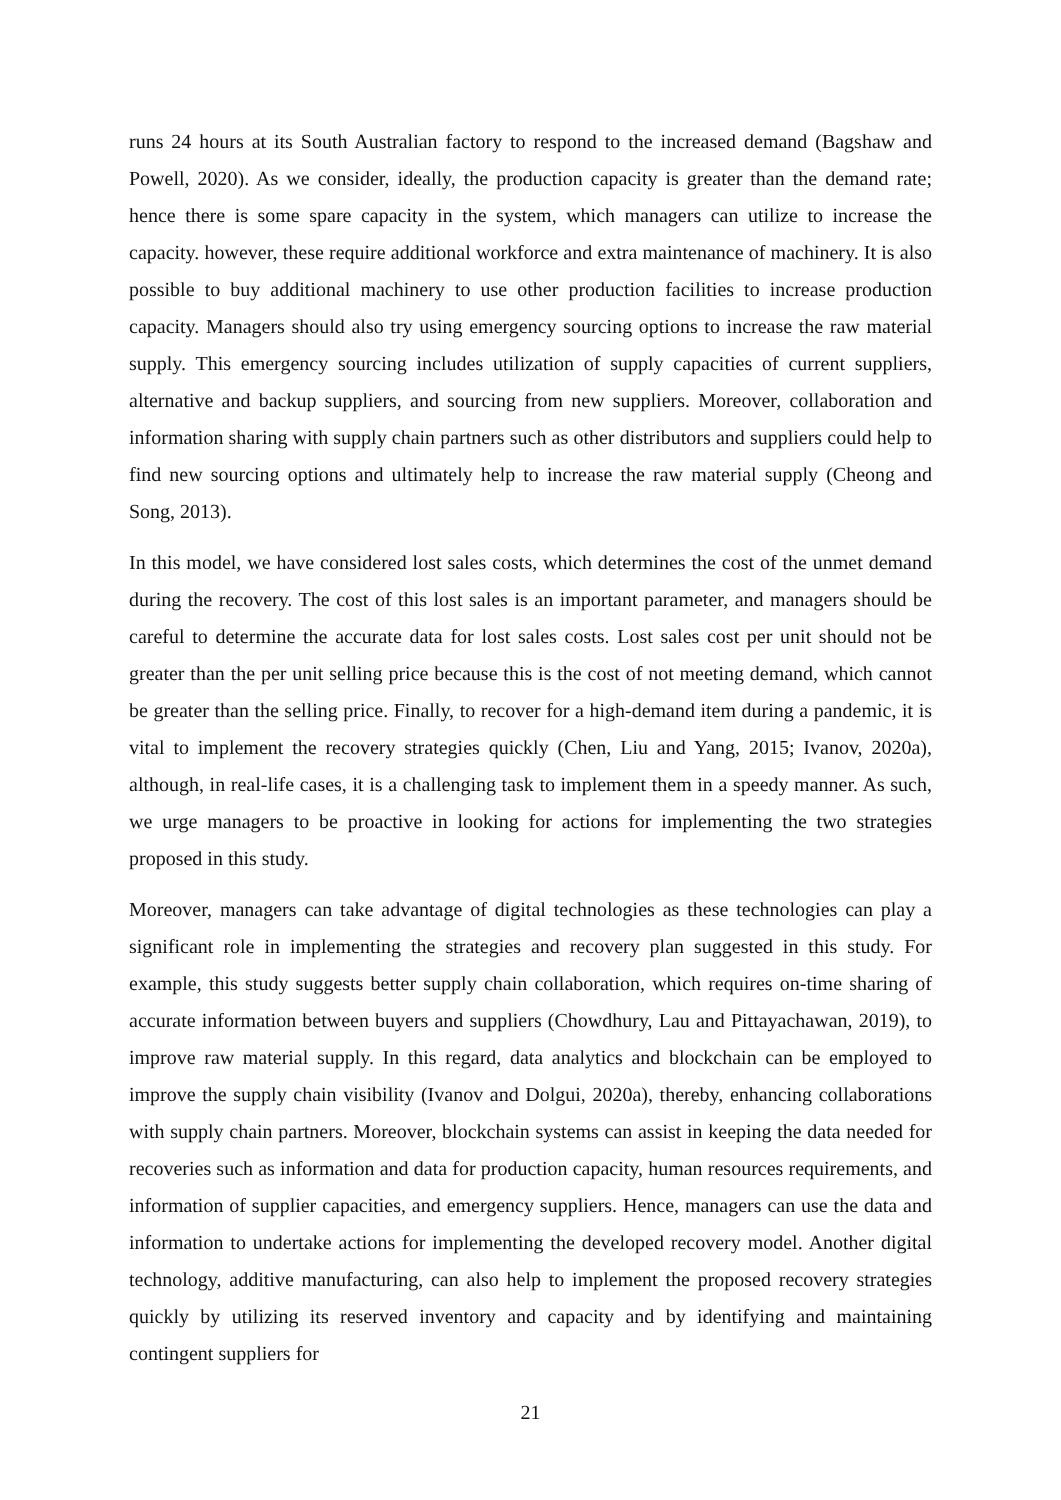runs 24 hours at its South Australian factory to respond to the increased demand (Bagshaw and Powell, 2020). As we consider, ideally, the production capacity is greater than the demand rate; hence there is some spare capacity in the system, which managers can utilize to increase the capacity. however, these require additional workforce and extra maintenance of machinery. It is also possible to buy additional machinery to use other production facilities to increase production capacity. Managers should also try using emergency sourcing options to increase the raw material supply. This emergency sourcing includes utilization of supply capacities of current suppliers, alternative and backup suppliers, and sourcing from new suppliers. Moreover, collaboration and information sharing with supply chain partners such as other distributors and suppliers could help to find new sourcing options and ultimately help to increase the raw material supply (Cheong and Song, 2013).
In this model, we have considered lost sales costs, which determines the cost of the unmet demand during the recovery. The cost of this lost sales is an important parameter, and managers should be careful to determine the accurate data for lost sales costs. Lost sales cost per unit should not be greater than the per unit selling price because this is the cost of not meeting demand, which cannot be greater than the selling price. Finally, to recover for a high-demand item during a pandemic, it is vital to implement the recovery strategies quickly (Chen, Liu and Yang, 2015; Ivanov, 2020a), although, in real-life cases, it is a challenging task to implement them in a speedy manner. As such, we urge managers to be proactive in looking for actions for implementing the two strategies proposed in this study.
Moreover, managers can take advantage of digital technologies as these technologies can play a significant role in implementing the strategies and recovery plan suggested in this study. For example, this study suggests better supply chain collaboration, which requires on-time sharing of accurate information between buyers and suppliers (Chowdhury, Lau and Pittayachawan, 2019), to improve raw material supply. In this regard, data analytics and blockchain can be employed to improve the supply chain visibility (Ivanov and Dolgui, 2020a), thereby, enhancing collaborations with supply chain partners. Moreover, blockchain systems can assist in keeping the data needed for recoveries such as information and data for production capacity, human resources requirements, and information of supplier capacities, and emergency suppliers. Hence, managers can use the data and information to undertake actions for implementing the developed recovery model. Another digital technology, additive manufacturing, can also help to implement the proposed recovery strategies quickly by utilizing its reserved inventory and capacity and by identifying and maintaining contingent suppliers for
21